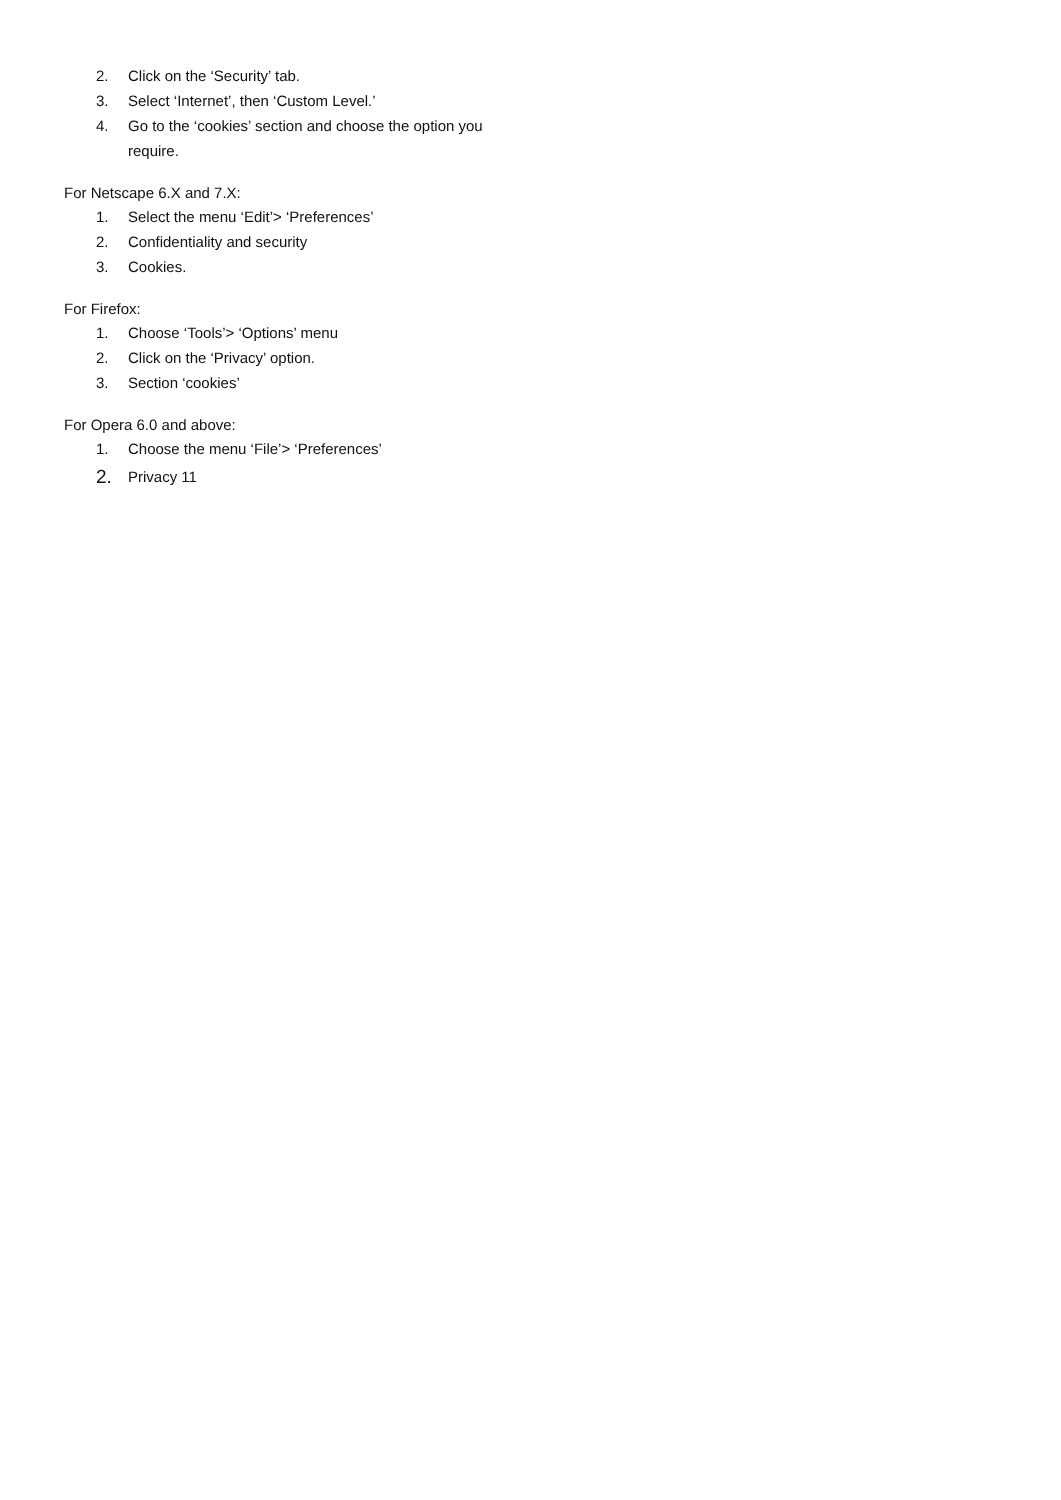2. Click on the ‘Security’ tab.
3. Select ‘Internet’, then ‘Custom Level.’
4. Go to the ‘cookies’ section and choose the option you require.
For Netscape 6.X and 7.X:
1. Select the menu ‘Edit’> ‘Preferences’
2. Confidentiality and security
3. Cookies.
For Firefox:
1. Choose ‘Tools’> ‘Options’ menu
2. Click on the ‘Privacy’ option.
3. Section ‘cookies’
For Opera 6.0 and above:
1. Choose the menu ‘File’> ‘Preferences’
2. Privacy 11